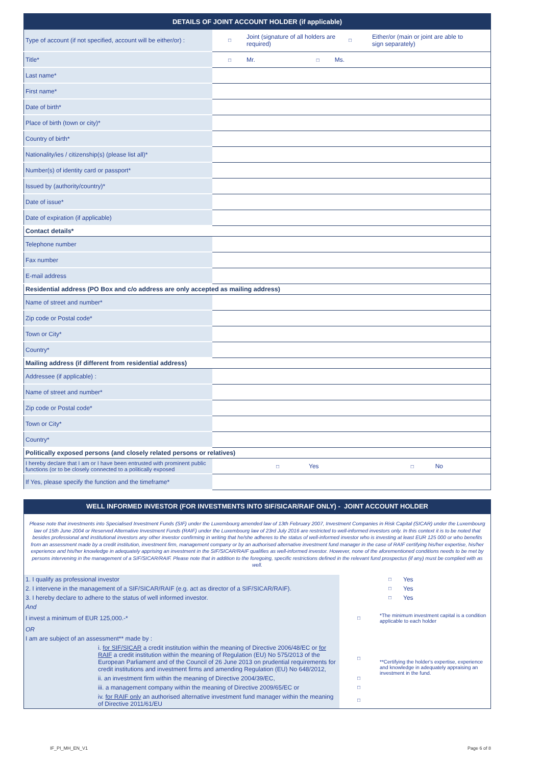| DETAILS OF JOINT ACCOUNT HOLDER (if applicable) | |
| --- | --- |
| Type of account (if not specified, account will be either/or) : | □ Joint (signature of all holders are required) □ Either/or (main or joint are able to sign separately) |
| Title* | □ Mr. □ Ms. |
| Last name* | |
| First name* | |
| Date of birth* | |
| Place of birth (town or city)* | |
| Country of birth* | |
| Nationality/ies / citizenship(s) (please list all)* | |
| Number(s) of identity card or passport* | |
| Issued by (authority/country)* | |
| Date of issue* | |
| Date of expiration (if applicable) | |
| Contact details* | |
| Telephone number | |
| Fax number | |
| E-mail address | |
| Residential address (PO Box and c/o address are only accepted as mailing address) | |
| Name of street and number* | |
| Zip code or Postal code* | |
| Town or City* | |
| Country* | |
| Mailing address (if different from residential address) | |
| Addressee (if applicable) : | |
| Name of street and number* | |
| Zip code or Postal code* | |
| Town or City* | |
| Country* | |
| Politically exposed persons (and closely related persons or relatives) | |
| I hereby declare that I am or I have been entrusted with prominent public functions (or to be closely connected to a politically exposed | □ Yes □ No |
| If Yes, please specify the function and the timeframe* | |
WELL INFORMED INVESTOR (FOR INVESTMENTS INTO SIF/SICAR/RAIF ONLY) - JOINT ACCOUNT HOLDER
Please note that investments into Specialised Investment Funds (SIF) under the Luxembourg amended law of 13th February 2007, Investment Companies in Risk Capital (SICAR) under the Luxembourg law of 15th June 2004 or Reserved Alternative Investment Funds (RAIF) under the Luxembourg law of 23rd July 2016 are restricted to well-informed investors only. In this context it is to be noted that besides professional and institutional investors any other investor confirming in writing that he/she adheres to the status of well-informed investor who is investing at least EUR 125 000 or who benefits from an assessment made by a credit institution, investment firm, management company or by an authorised alternative investment fund manager in the case of RAIF certifying his/her expertise, his/her experience and his/her knowledge in adequately apprising an investment in the SIF/SICAR/RAIF qualifies as well-informed investor. However, none of the aforementioned conditions needs to be met by persons intervening in the management of a SIF/SICAR/RAIF. Please note that in addition to the foregoing, specific restrictions defined in the relevant fund prospectus (if any) must be complied with as well.
| 1. I qualify as professional investor | | □ | Yes |
| 2. I intervene in the management of a SIF/SICAR/RAIF (e.g. act as director of a SIF/SICAR/RAIF). | | □ | Yes |
| 3. I hereby declare to adhere to the status of well informed investor. | | □ | Yes |
| And | | | |
| I invest a minimum of EUR 125,000.-* | □ | *The minimum investment capital is a condition applicable to each holder | |
| OR | | | |
| I am are subject of an assessment** made by : | | | |
| i. for SIF/SICAR a credit institution within the meaning of Directive 2006/48/EC or for RAIF a credit institution within the meaning of Regulation (EU) No 575/2013 of the European Parliament and of the Council of 26 June 2013 on prudential requirements for credit institutions and investment firms and amending Regulation (EU) No 648/2012, | □ | **Certifying the holder's expertise, experience and knowledge in adequately appraising an investment in the fund. | |
| ii. an investment firm within the meaning of Directive 2004/39/EC, | □ | | |
| iii. a management company within the meaning of Directive 2009/65/EC or | □ | | |
| iv. for RAIF only an authorised alternative investment fund manager within the meaning of Directive 2011/61/EU | □ | | |
IF_PI_MH_EN_V1 Page 6 of 8